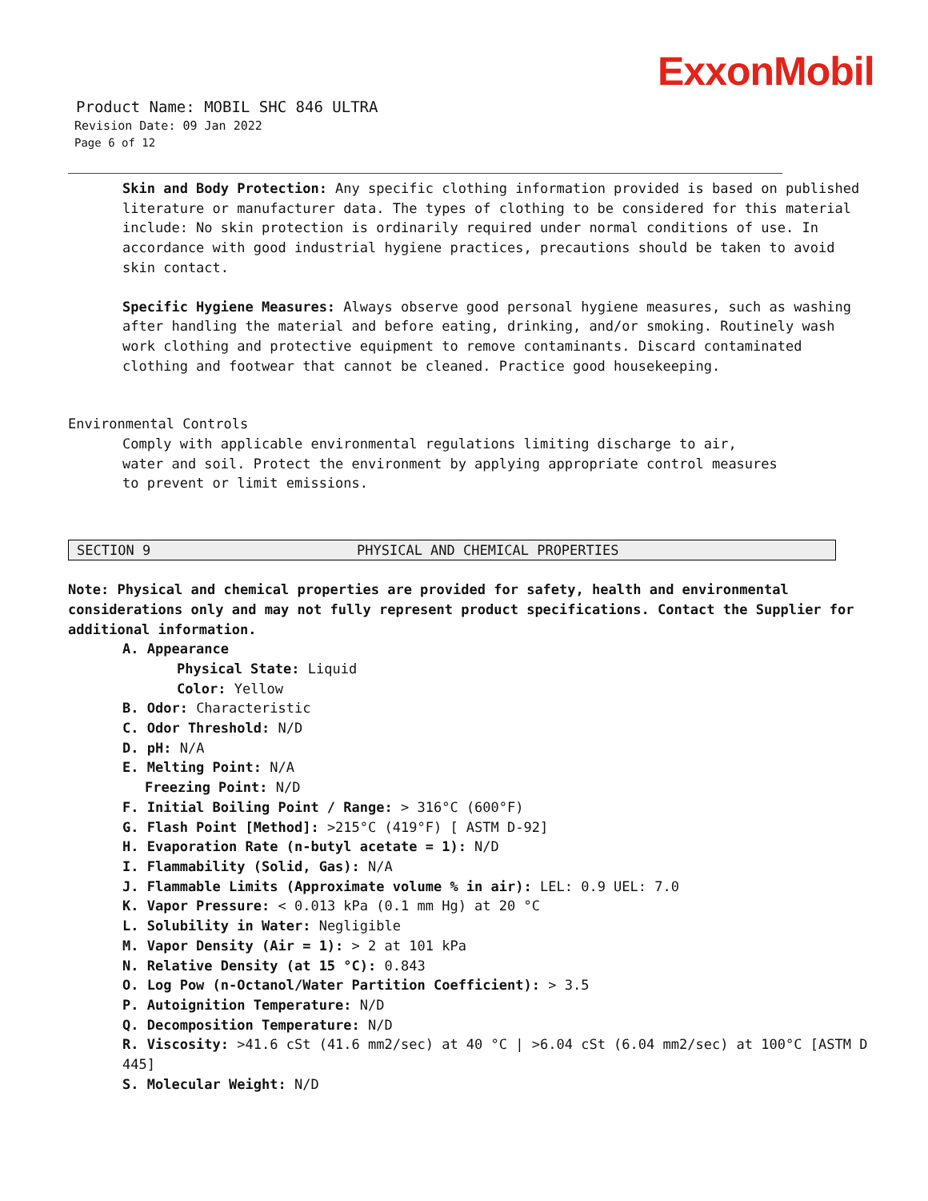ExxonMobil
Product Name: MOBIL SHC 846 ULTRA
Revision Date: 09 Jan 2022
Page 6 of 12
Skin and Body Protection: Any specific clothing information provided is based on published literature or manufacturer data. The types of clothing to be considered for this material include: No skin protection is ordinarily required under normal conditions of use. In accordance with good industrial hygiene practices, precautions should be taken to avoid skin contact.
Specific Hygiene Measures: Always observe good personal hygiene measures, such as washing after handling the material and before eating, drinking, and/or smoking. Routinely wash work clothing and protective equipment to remove contaminants. Discard contaminated clothing and footwear that cannot be cleaned. Practice good housekeeping.
Environmental Controls
Comply with applicable environmental regulations limiting discharge to air, water and soil. Protect the environment by applying appropriate control measures to prevent or limit emissions.
SECTION 9 PHYSICAL AND CHEMICAL PROPERTIES
Note: Physical and chemical properties are provided for safety, health and environmental considerations only and may not fully represent product specifications. Contact the Supplier for additional information.
A. Appearance
Physical State: Liquid
Color: Yellow
B. Odor: Characteristic
C. Odor Threshold: N/D
D. pH: N/A
E. Melting Point: N/A
Freezing Point: N/D
F. Initial Boiling Point / Range: > 316°C (600°F)
G. Flash Point [Method]: >215°C (419°F) [ ASTM D-92]
H. Evaporation Rate (n-butyl acetate = 1): N/D
I. Flammability (Solid, Gas): N/A
J. Flammable Limits (Approximate volume % in air): LEL: 0.9 UEL: 7.0
K. Vapor Pressure: < 0.013 kPa (0.1 mm Hg) at 20 °C
L. Solubility in Water: Negligible
M. Vapor Density (Air = 1): > 2 at 101 kPa
N. Relative Density (at 15 °C): 0.843
O. Log Pow (n-Octanol/Water Partition Coefficient): > 3.5
P. Autoignition Temperature: N/D
Q. Decomposition Temperature: N/D
R. Viscosity: >41.6 cSt (41.6 mm2/sec) at 40 °C | >6.04 cSt (6.04 mm2/sec) at 100°C [ASTM D 445]
S. Molecular Weight: N/D